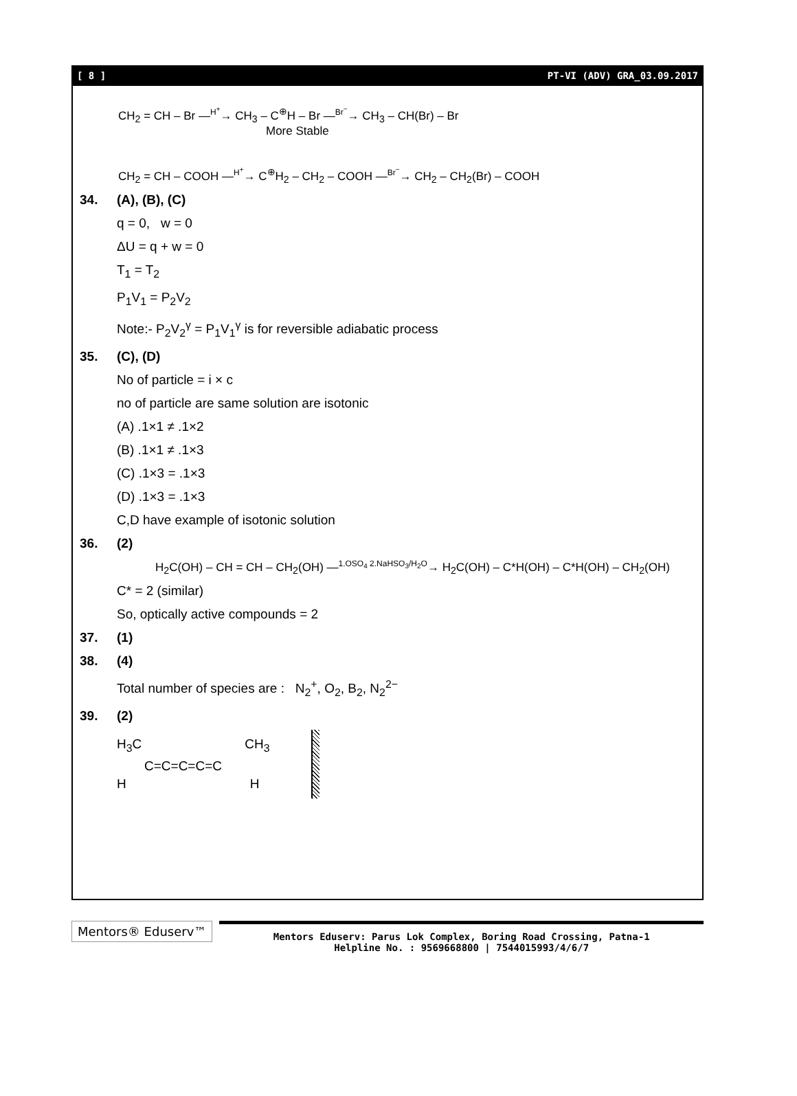[ 8 ] PT-VI (ADV) GRA_03.09.2017
CH<sub>2</sub> = CH – Br —<sup>H<sup>+</sup></sup>→ CH<sub>3</sub> – C<sup>⊕</sup>H – Br —<sup>Br<sup>−</sup></sup>→ CH<sub>3</sub> – CH(Br) – Br
More Stable
CH<sub>2</sub> = CH – COOH —<sup>H<sup>+</sup></sup>→ C<sup>⊕</sup>H<sub>2</sub> – CH<sub>2</sub> – COOH —<sup>Br<sup>−</sup></sup>→ CH<sub>2</sub> – CH<sub>2</sub>(Br) – COOH
34. (A), (B), (C)
q = 0, w = 0
ΔU = q + w = 0
T<sub>1</sub> = T<sub>2</sub>
P<sub>1</sub>V<sub>1</sub> = P<sub>2</sub>V<sub>2</sub>
Note:- P<sub>2</sub>V<sub>2</sub><sup>γ</sup> = P<sub>1</sub>V<sub>1</sub><sup>γ</sup> is for reversible adiabatic process
35. (C), (D)
No of particle = i × c
no of particle are same solution are isotonic
(A) .1×1 ≠ .1×2
(B) .1×1 ≠ .1×3
(C) .1×3 = .1×3
(D) .1×3 = .1×3
C,D have example of isotonic solution
36. (2)
H<sub>2</sub>C(OH) – CH = CH – CH<sub>2</sub>(OH) —<sup>1.OSO<sub>4</sub> 2.NaHSO<sub>3</sub>/H<sub>2</sub>O</sup>→ H<sub>2</sub>C(OH) – C*H(OH) – C*H(OH) – CH<sub>2</sub>(OH)
C* = 2 (similar)
So, optically active compounds = 2
37. (1)
38. (4)
Total number of species are : N<sub>2</sub><sup>+</sup>, O<sub>2</sub>, B<sub>2</sub>, N<sub>2</sub><sup>2−</sup>
39. (2)
H<sub>3</sub>C CH<sub>3</sub>
C=C=C=C=C
H H
Mentors® Eduserv™
Mentors Eduserv: Parus Lok Complex, Boring Road Crossing, Patna-1
Helpline No. : 9569668800 | 7544015993/4/6/7